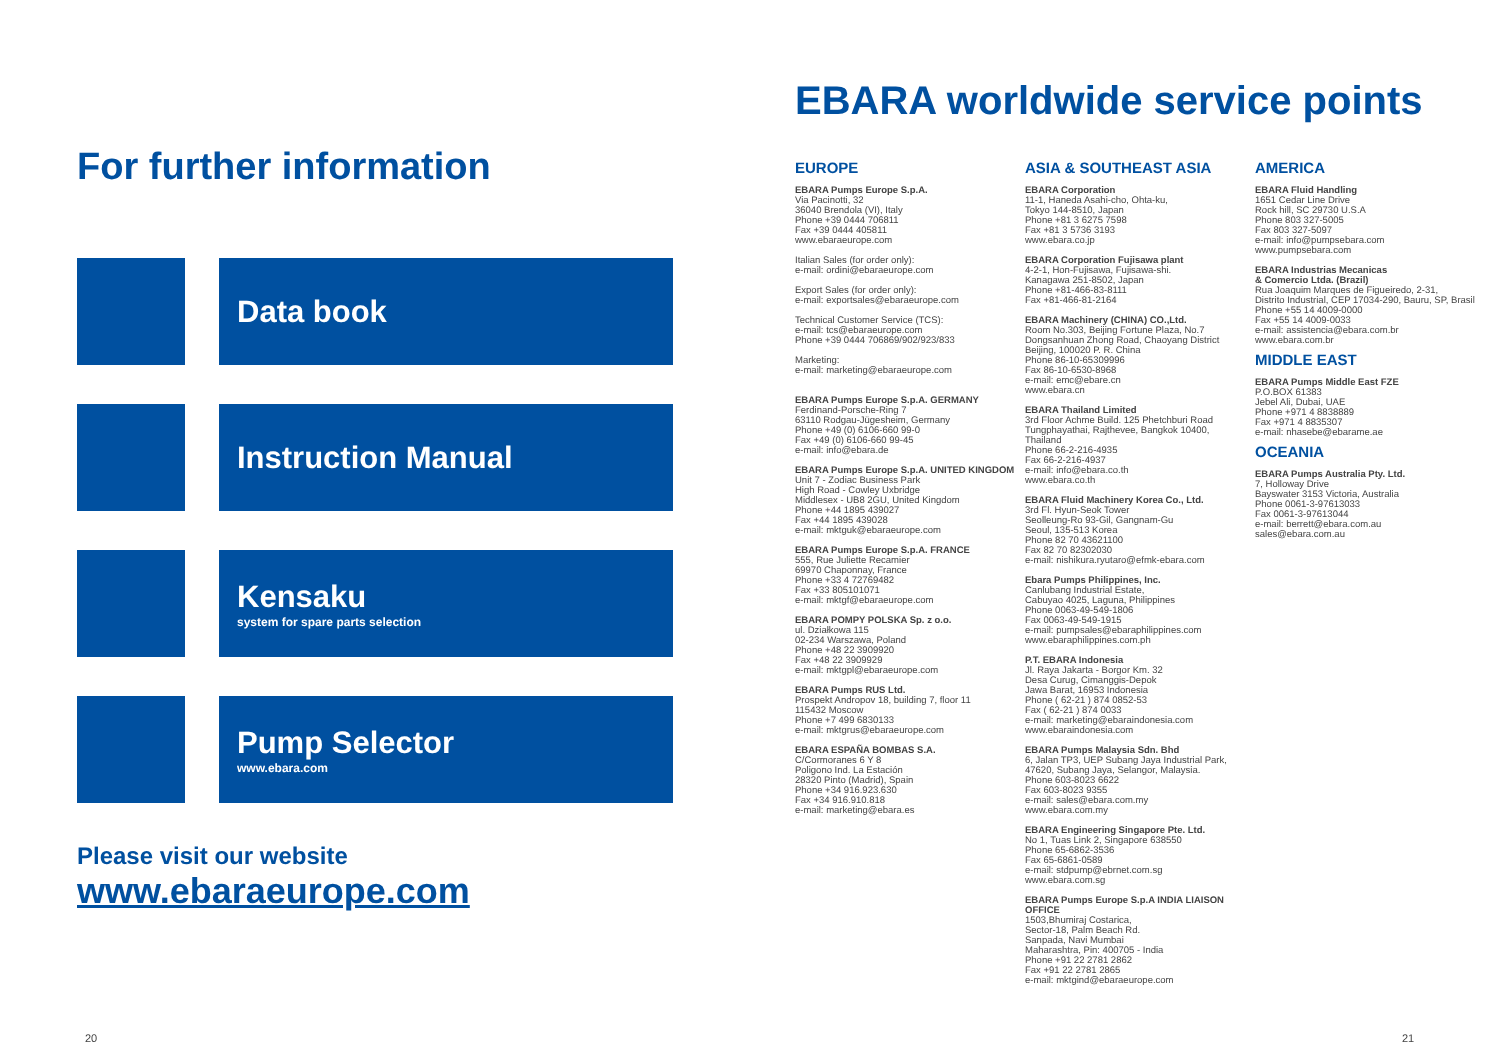For further information
Data book
Instruction Manual
Kensaku
system for spare parts selection
Pump Selector
www.ebara.com
Please visit our website
www.ebaraeurope.com
EBARA worldwide service points
EUROPE
EBARA Pumps Europe S.p.A.
Via Pacinotti, 32
36040 Brendola (VI), Italy
Phone +39 0444 706811
Fax +39 0444 405811
www.ebaraeurope.com
Italian Sales (for order only):
e-mail: ordini@ebaraeurope.com
Export Sales (for order only):
e-mail: exportsales@ebaraeurope.com
Technical Customer Service (TCS):
e-mail: tcs@ebaraeurope.com
Phone +39 0444 706869/902/923/833
Marketing:
e-mail: marketing@ebaraeurope.com
EBARA Pumps Europe S.p.A. GERMANY
Ferdinand-Porsche-Ring 7
63110 Rodgau-Jügesheim, Germany
Phone +49 (0) 6106-660 99-0
Fax +49 (0) 6106-660 99-45
e-mail: info@ebara.de
EBARA Pumps Europe S.p.A. UNITED KINGDOM
Unit 7 - Zodiac Business Park
High Road - Cowley Uxbridge
Middlesex - UB8 2GU, United Kingdom
Phone +44 1895 439027
Fax +44 1895 439028
e-mail: mktguk@ebaraeurope.com
EBARA Pumps Europe S.p.A. FRANCE
555, Rue Juliette Recamier
69970 Chaponnay, France
Phone +33 4 72769482
Fax +33 805101071
e-mail: mktgf@ebaraeurope.com
EBARA POMPY POLSKA Sp. z o.o.
ul. Działkowa 115
02-234 Warszawa, Poland
Phone +48 22 3909920
Fax +48 22 3909929
e-mail: mktgpl@ebaraeurope.com
EBARA Pumps RUS Ltd.
Prospekt Andropov 18, building 7, floor 11
115432 Moscow
Phone +7 499 6830133
e-mail: mktgrus@ebaraeurope.com
EBARA ESPAÑA BOMBAS S.A.
C/Cormoranes 6 Y 8
Poligono Ind. La Estación
28320 Pinto (Madrid), Spain
Phone +34 916.923.630
Fax +34 916.910.818
e-mail: marketing@ebara.es
ASIA & SOUTHEAST ASIA
EBARA Corporation
11-1, Haneda Asahi-cho, Ohta-ku,
Tokyo 144-8510, Japan
Phone +81 3 6275 7598
Fax +81 3 5736 3193
www.ebara.co.jp
EBARA Corporation Fujisawa plant
4-2-1, Hon-Fujisawa, Fujisawa-shi.
Kanagawa 251-8502, Japan
Phone +81-466-83-8111
Fax +81-466-81-2164
EBARA Machinery (CHINA) CO.,Ltd.
Room No.303, Beijing Fortune Plaza, No.7
Dongsanhuan Zhong Road, Chaoyang District
Beijing, 100020 P. R. China
Phone 86-10-65309996
Fax 86-10-6530-8968
e-mail: emc@ebare.cn
www.ebara.cn
EBARA Thailand Limited
3rd Floor Achme Build. 125 Phetchburi Road
Tungphayathai, Rajthevee, Bangkok 10400, Thailand
Phone 66-2-216-4935
Fax 66-2-216-4937
e-mail: info@ebara.co.th
www.ebara.co.th
EBARA Fluid Machinery Korea Co., Ltd.
3rd Fl. Hyun-Seok Tower
Seolleung-Ro 93-Gil, Gangnam-Gu
Seoul, 135-513 Korea
Phone 82 70 43621100
Fax 82 70 82302030
e-mail: nishikura.ryutaro@efmk-ebara.com
Ebara Pumps Philippines, Inc.
Canlubang Industrial Estate,
Cabuyao 4025, Laguna, Philippines
Phone 0063-49-549-1806
Fax 0063-49-549-1915
e-mail: pumpsales@ebaraphilippines.com
www.ebaraphilippines.com.ph
P.T. EBARA Indonesia
Jl. Raya Jakarta - Borgor Km. 32
Desa Curug, Cimanggis-Depok
Jawa Barat, 16953 Indonesia
Phone ( 62-21 ) 874 0852-53
Fax ( 62-21 ) 874 0033
e-mail: marketing@ebaraindonesia.com
www.ebaraindonesia.com
EBARA Pumps Malaysia Sdn. Bhd
6, Jalan TP3, UEP Subang Jaya Industrial Park,
47620, Subang Jaya, Selangor, Malaysia.
Phone 603-8023 6622
Fax 603-8023 9355
e-mail: sales@ebara.com.my
www.ebara.com.my
EBARA Engineering Singapore Pte. Ltd.
No 1, Tuas Link 2, Singapore 638550
Phone 65-6862-3536
Fax 65-6861-0589
e-mail: stdpump@ebrnet.com.sg
www.ebara.com.sg
EBARA Pumps Europe S.p.A INDIA LIAISON OFFICE
1503,Bhumiraj Costarica,
Sector-18, Palm Beach Rd.
Sanpada, Navi Mumbai
Maharashtra, Pin: 400705 - India
Phone +91 22 2781 2862
Fax +91 22 2781 2865
e-mail: mktgind@ebaraeurope.com
AMERICA
EBARA Fluid Handling
1651 Cedar Line Drive
Rock hill, SC 29730 U.S.A
Phone 803 327-5005
Fax 803 327-5097
e-mail: info@pumpsebara.com
www.pumpsebara.com
EBARA Industrias Mecanicas
& Comercio Ltda. (Brazil)
Rua Joaquim Marques de Figueiredo, 2-31,
Distrito Industrial, CEP 17034-290, Bauru, SP, Brasil
Phone +55 14 4009-0000
Fax +55 14 4009-0033
e-mail: assistencia@ebara.com.br
www.ebara.com.br
MIDDLE EAST
EBARA Pumps Middle East FZE
P.O.BOX 61383
Jebel Ali, Dubai, UAE
Phone +971 4 8838889
Fax +971 4 8835307
e-mail: nhasebe@ebarame.ae
OCEANIA
EBARA Pumps Australia Pty. Ltd.
7, Holloway Drive
Bayswater 3153 Victoria, Australia
Phone 0061-3-97613033
Fax 0061-3-97613044
e-mail: berrett@ebara.com.au
sales@ebara.com.au
20 21